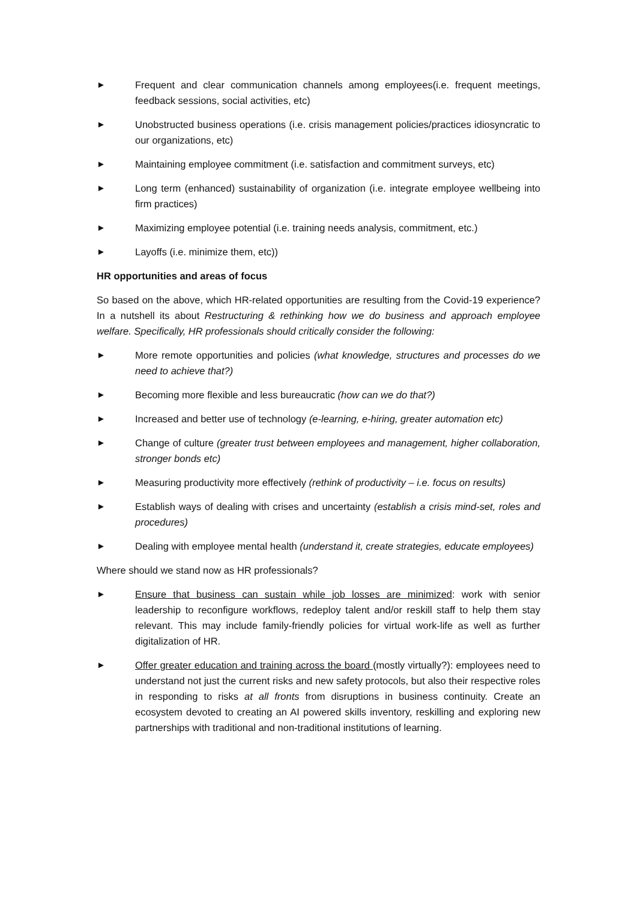► Frequent and clear communication channels among employees(i.e. frequent meetings, feedback sessions, social activities, etc)
► Unobstructed business operations (i.e. crisis management policies/practices idiosyncratic to our organizations, etc)
► Maintaining employee commitment (i.e. satisfaction and commitment surveys, etc)
► Long term (enhanced) sustainability of organization (i.e. integrate employee wellbeing into firm practices)
► Maximizing employee potential (i.e. training needs analysis, commitment, etc.)
► Layoffs (i.e. minimize them, etc))
HR opportunities and areas of focus
So based on the above, which HR-related opportunities are resulting from the Covid-19 experience? In a nutshell its about Restructuring & rethinking how we do business and approach employee welfare. Specifically, HR professionals should critically consider the following:
► More remote opportunities and policies (what knowledge, structures and processes do we need to achieve that?)
► Becoming more flexible and less bureaucratic (how can we do that?)
► Increased and better use of technology (e-learning, e-hiring, greater automation etc)
► Change of culture (greater trust between employees and management, higher collaboration, stronger bonds etc)
► Measuring productivity more effectively (rethink of productivity – i.e. focus on results)
► Establish ways of dealing with crises and uncertainty (establish a crisis mind-set, roles and procedures)
► Dealing with employee mental health (understand it, create strategies, educate employees)
Where should we stand now as HR professionals?
► Ensure that business can sustain while job losses are minimized: work with senior leadership to reconfigure workflows, redeploy talent and/or reskill staff to help them stay relevant. This may include family-friendly policies for virtual work-life as well as further digitalization of HR.
► Offer greater education and training across the board (mostly virtually?): employees need to understand not just the current risks and new safety protocols, but also their respective roles in responding to risks at all fronts from disruptions in business continuity. Create an ecosystem devoted to creating an AI powered skills inventory, reskilling and exploring new partnerships with traditional and non-traditional institutions of learning.